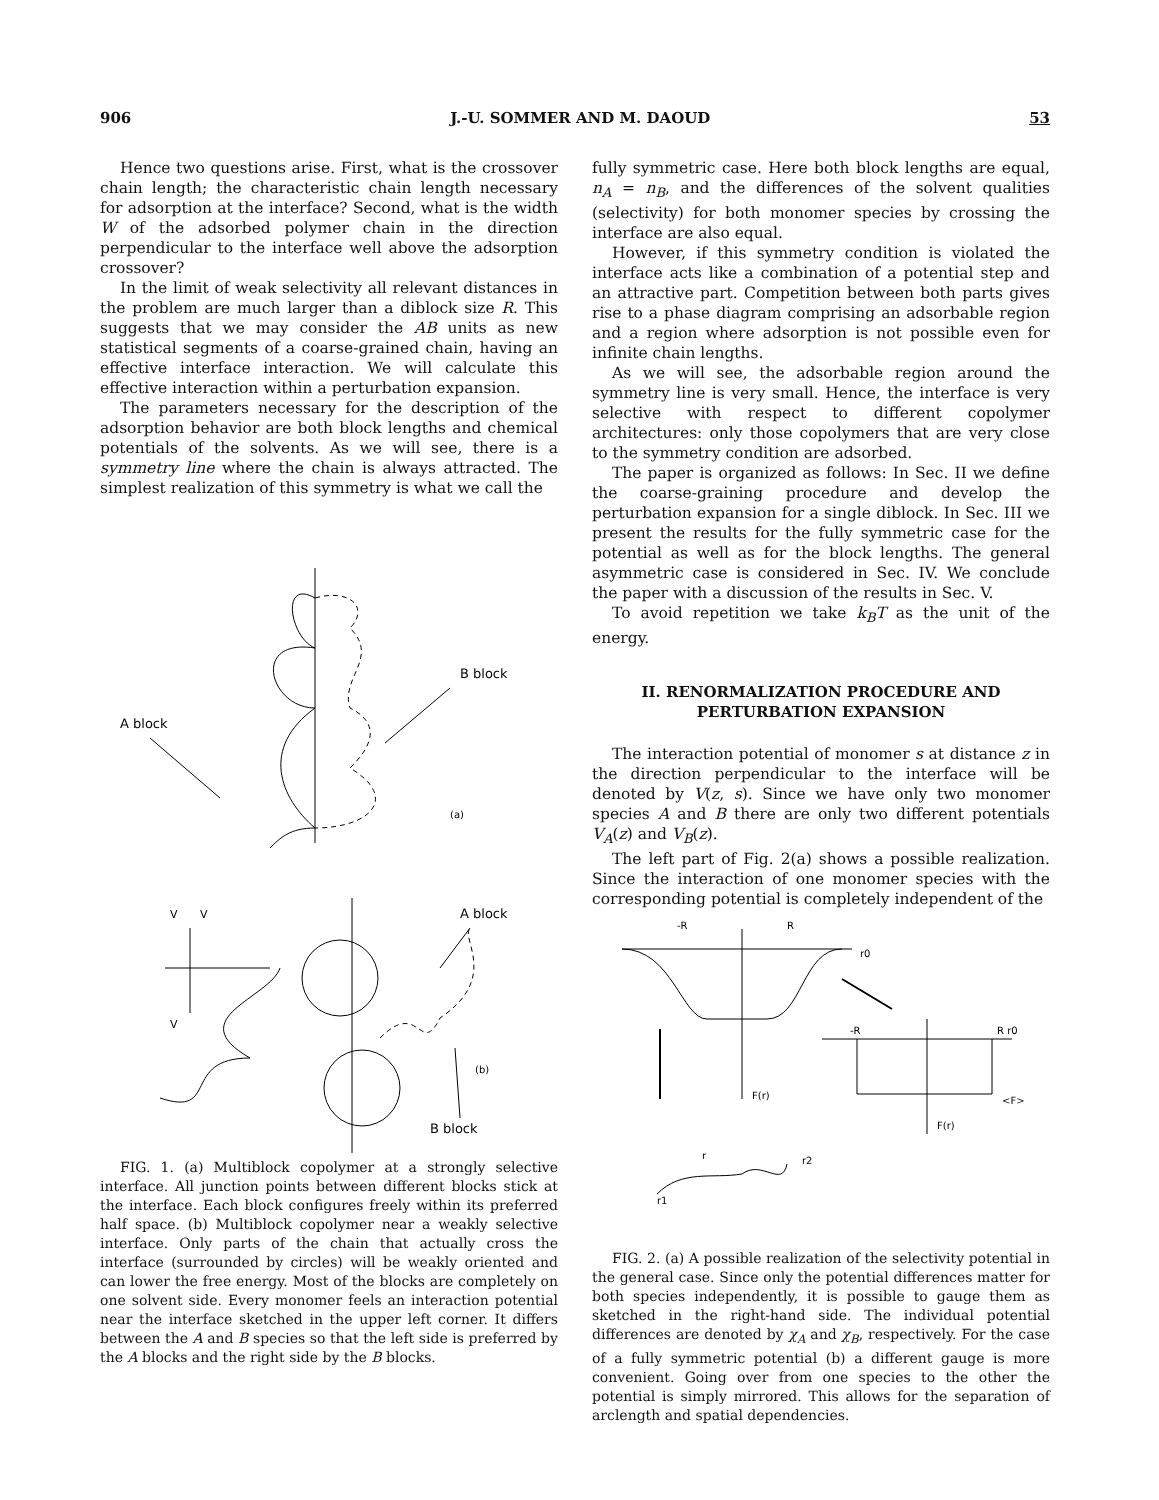906 J.-U. SOMMER AND M. DAOUD 53
Hence two questions arise. First, what is the crossover chain length; the characteristic chain length necessary for adsorption at the interface? Second, what is the width W of the adsorbed polymer chain in the direction perpendicular to the interface well above the adsorption crossover?
In the limit of weak selectivity all relevant distances in the problem are much larger than a diblock size R. This suggests that we may consider the AB units as new statistical segments of a coarse-grained chain, having an effective interface interaction. We will calculate this effective interaction within a perturbation expansion.
The parameters necessary for the description of the adsorption behavior are both block lengths and chemical potentials of the solvents. As we will see, there is a symmetry line where the chain is always attracted. The simplest realization of this symmetry is what we call the
A block
B block
(a)
V
V
V
A block
B block
(b)
FIG. 1. (a) Multiblock copolymer at a strongly selective interface. All junction points between different blocks stick at the interface. Each block configures freely within its preferred half space. (b) Multiblock copolymer near a weakly selective interface. Only parts of the chain that actually cross the interface (surrounded by circles) will be weakly oriented and can lower the free energy. Most of the blocks are completely on one solvent side. Every monomer feels an interaction potential near the interface sketched in the upper left corner. It differs between the A and B species so that the left side is preferred by the A blocks and the right side by the B blocks.
fully symmetric case. Here both block lengths are equal, n<sub>A</sub> = n<sub>B</sub>, and the differences of the solvent qualities (selectivity) for both monomer species by crossing the interface are also equal.
However, if this symmetry condition is violated the interface acts like a combination of a potential step and an attractive part. Competition between both parts gives rise to a phase diagram comprising an adsorbable region and a region where adsorption is not possible even for infinite chain lengths.
As we will see, the adsorbable region around the symmetry line is very small. Hence, the interface is very selective with respect to different copolymer architectures: only those copolymers that are very close to the symmetry condition are adsorbed.
The paper is organized as follows: In Sec. II we define the coarse-graining procedure and develop the perturbation expansion for a single diblock. In Sec. III we present the results for the fully symmetric case for the potential as well as for the block lengths. The general asymmetric case is considered in Sec. IV. We conclude the paper with a discussion of the results in Sec. V.
To avoid repetition we take k<sub>B</sub>T as the unit of the energy.
II. RENORMALIZATION PROCEDURE AND PERTURBATION EXPANSION
The interaction potential of monomer s at distance z in the direction perpendicular to the interface will be denoted by V(z, s). Since we have only two monomer species A and B there are only two different potentials V<sub>A</sub>(z) and V<sub>B</sub>(z).
The left part of Fig. 2(a) shows a possible realization. Since the interaction of one monomer species with the corresponding potential is completely independent of the
r0
F(r)
-R
R
R r0
-R
F(r)
<F>
r
r1
r2
FIG. 2. (a) A possible realization of the selectivity potential in the general case. Since only the potential differences matter for both species independently, it is possible to gauge them as sketched in the right-hand side. The individual potential differences are denoted by χ<sub>A</sub> and χ<sub>B</sub>, respectively. For the case of a fully symmetric potential (b) a different gauge is more convenient. Going over from one species to the other the potential is simply mirrored. This allows for the separation of arclength and spatial dependencies.